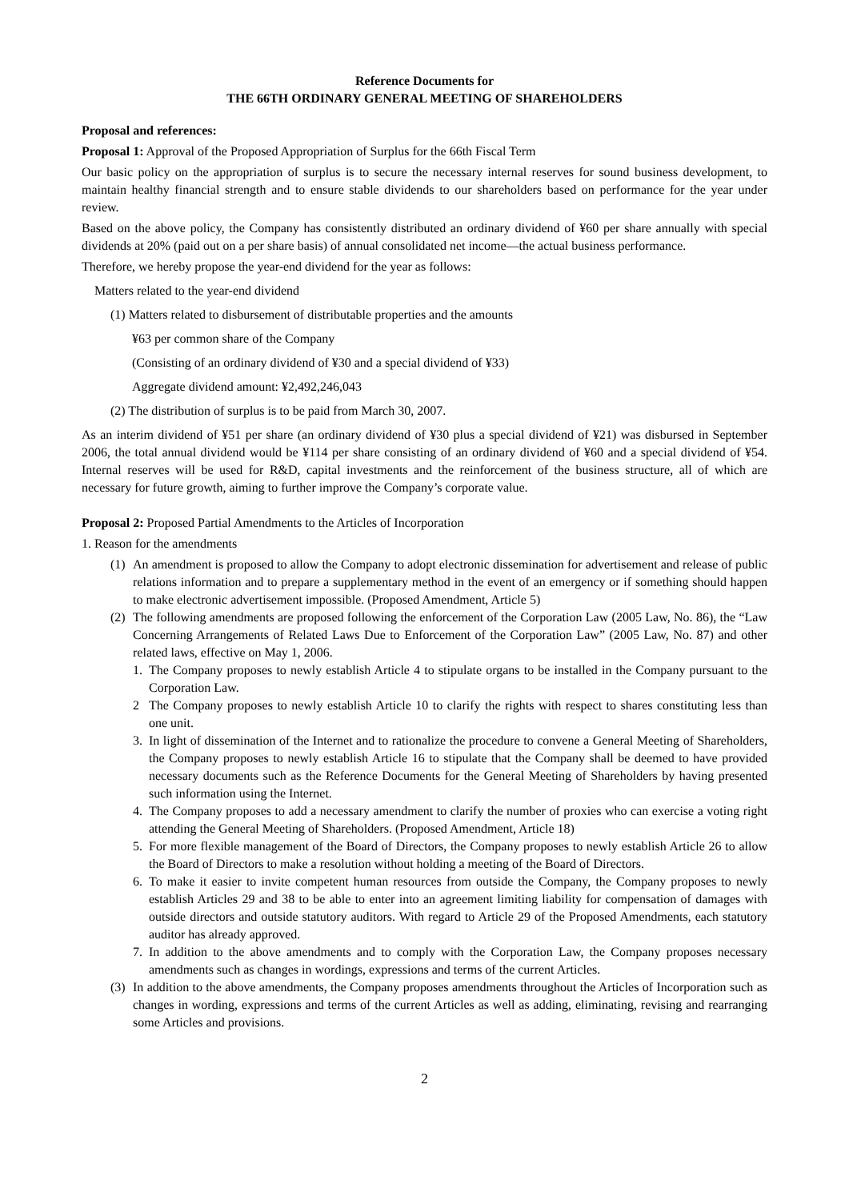Reference Documents for
THE 66TH ORDINARY GENERAL MEETING OF SHAREHOLDERS
Proposal and references:
Proposal 1: Approval of the Proposed Appropriation of Surplus for the 66th Fiscal Term
Our basic policy on the appropriation of surplus is to secure the necessary internal reserves for sound business development, to maintain healthy financial strength and to ensure stable dividends to our shareholders based on performance for the year under review.
Based on the above policy, the Company has consistently distributed an ordinary dividend of ¥60 per share annually with special dividends at 20% (paid out on a per share basis) of annual consolidated net income—the actual business performance.
Therefore, we hereby propose the year-end dividend for the year as follows:
Matters related to the year-end dividend
(1) Matters related to disbursement of distributable properties and the amounts
¥63 per common share of the Company
(Consisting of an ordinary dividend of ¥30 and a special dividend of ¥33)
Aggregate dividend amount: ¥2,492,246,043
(2) The distribution of surplus is to be paid from March 30, 2007.
As an interim dividend of ¥51 per share (an ordinary dividend of ¥30 plus a special dividend of ¥21) was disbursed in September 2006, the total annual dividend would be ¥114 per share consisting of an ordinary dividend of ¥60 and a special dividend of ¥54. Internal reserves will be used for R&D, capital investments and the reinforcement of the business structure, all of which are necessary for future growth, aiming to further improve the Company’s corporate value.
Proposal 2: Proposed Partial Amendments to the Articles of Incorporation
1. Reason for the amendments
(1) An amendment is proposed to allow the Company to adopt electronic dissemination for advertisement and release of public relations information and to prepare a supplementary method in the event of an emergency or if something should happen to make electronic advertisement impossible. (Proposed Amendment, Article 5)
(2) The following amendments are proposed following the enforcement of the Corporation Law (2005 Law, No. 86), the “Law Concerning Arrangements of Related Laws Due to Enforcement of the Corporation Law” (2005 Law, No. 87) and other related laws, effective on May 1, 2006.
1. The Company proposes to newly establish Article 4 to stipulate organs to be installed in the Company pursuant to the Corporation Law.
2 The Company proposes to newly establish Article 10 to clarify the rights with respect to shares constituting less than one unit.
3. In light of dissemination of the Internet and to rationalize the procedure to convene a General Meeting of Shareholders, the Company proposes to newly establish Article 16 to stipulate that the Company shall be deemed to have provided necessary documents such as the Reference Documents for the General Meeting of Shareholders by having presented such information using the Internet.
4. The Company proposes to add a necessary amendment to clarify the number of proxies who can exercise a voting right attending the General Meeting of Shareholders. (Proposed Amendment, Article 18)
5. For more flexible management of the Board of Directors, the Company proposes to newly establish Article 26 to allow the Board of Directors to make a resolution without holding a meeting of the Board of Directors.
6. To make it easier to invite competent human resources from outside the Company, the Company proposes to newly establish Articles 29 and 38 to be able to enter into an agreement limiting liability for compensation of damages with outside directors and outside statutory auditors. With regard to Article 29 of the Proposed Amendments, each statutory auditor has already approved.
7. In addition to the above amendments and to comply with the Corporation Law, the Company proposes necessary amendments such as changes in wordings, expressions and terms of the current Articles.
(3) In addition to the above amendments, the Company proposes amendments throughout the Articles of Incorporation such as changes in wording, expressions and terms of the current Articles as well as adding, eliminating, revising and rearranging some Articles and provisions.
2